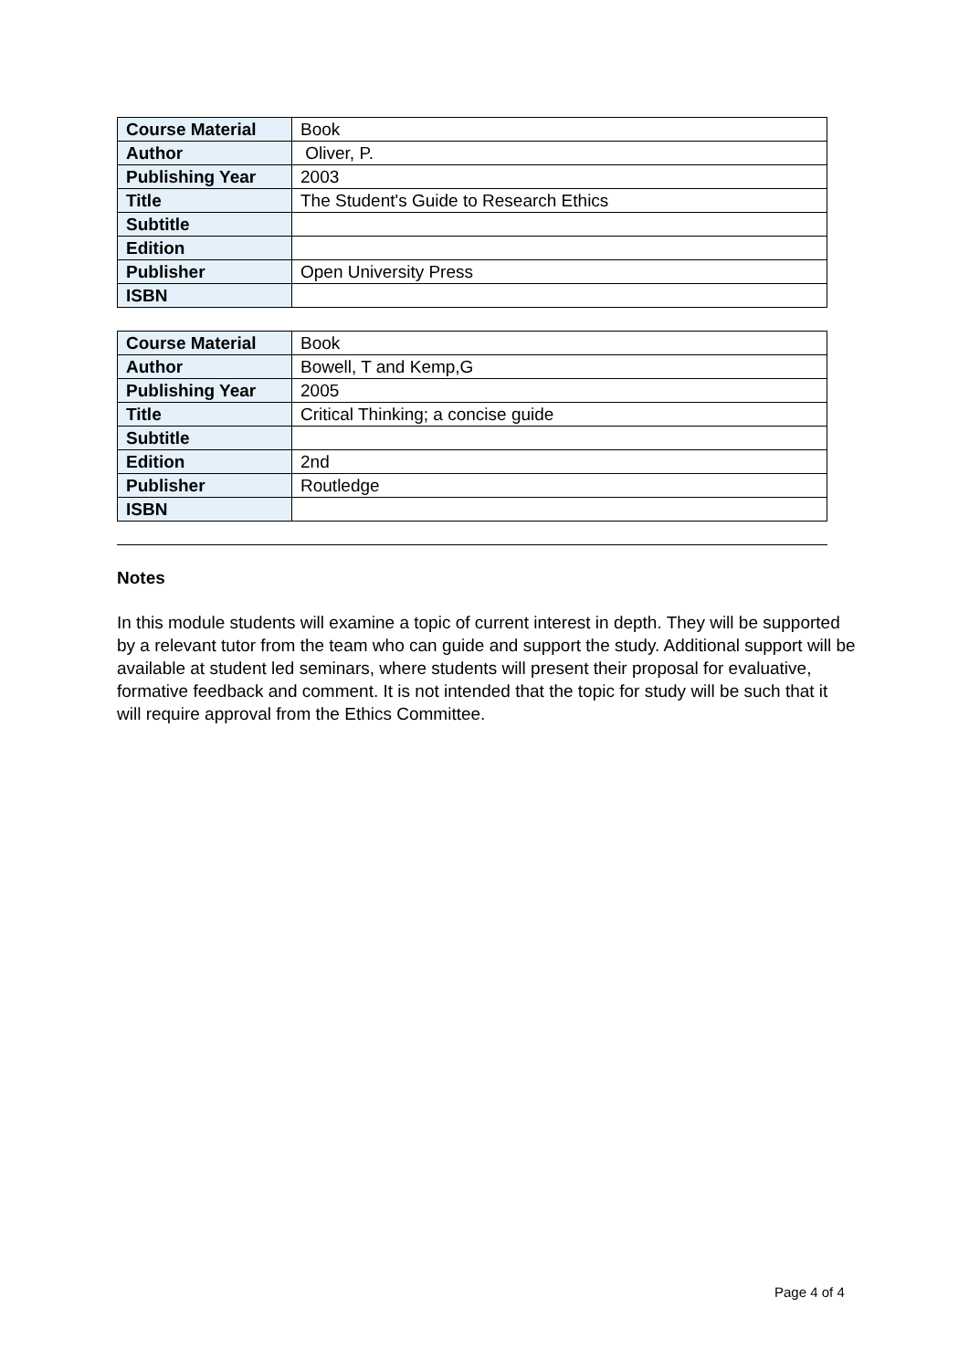| Course Material | Book |
| Author | Oliver, P. |
| Publishing Year | 2003 |
| Title | The Student's Guide to Research Ethics |
| Subtitle | |
| Edition | |
| Publisher | Open University Press |
| ISBN | |
| Course Material | Book |
| Author | Bowell, T and Kemp,G |
| Publishing Year | 2005 |
| Title | Critical Thinking; a concise guide |
| Subtitle | |
| Edition | 2nd |
| Publisher | Routledge |
| ISBN | |
Notes
In this module students will examine a topic of current interest in depth. They will be supported by a relevant tutor from the team who can guide and support the study. Additional support will be available at student led seminars, where students will present their proposal for evaluative, formative feedback and comment. It is not intended that the topic for study will be such that it will require approval from the Ethics Committee.
Page 4 of 4